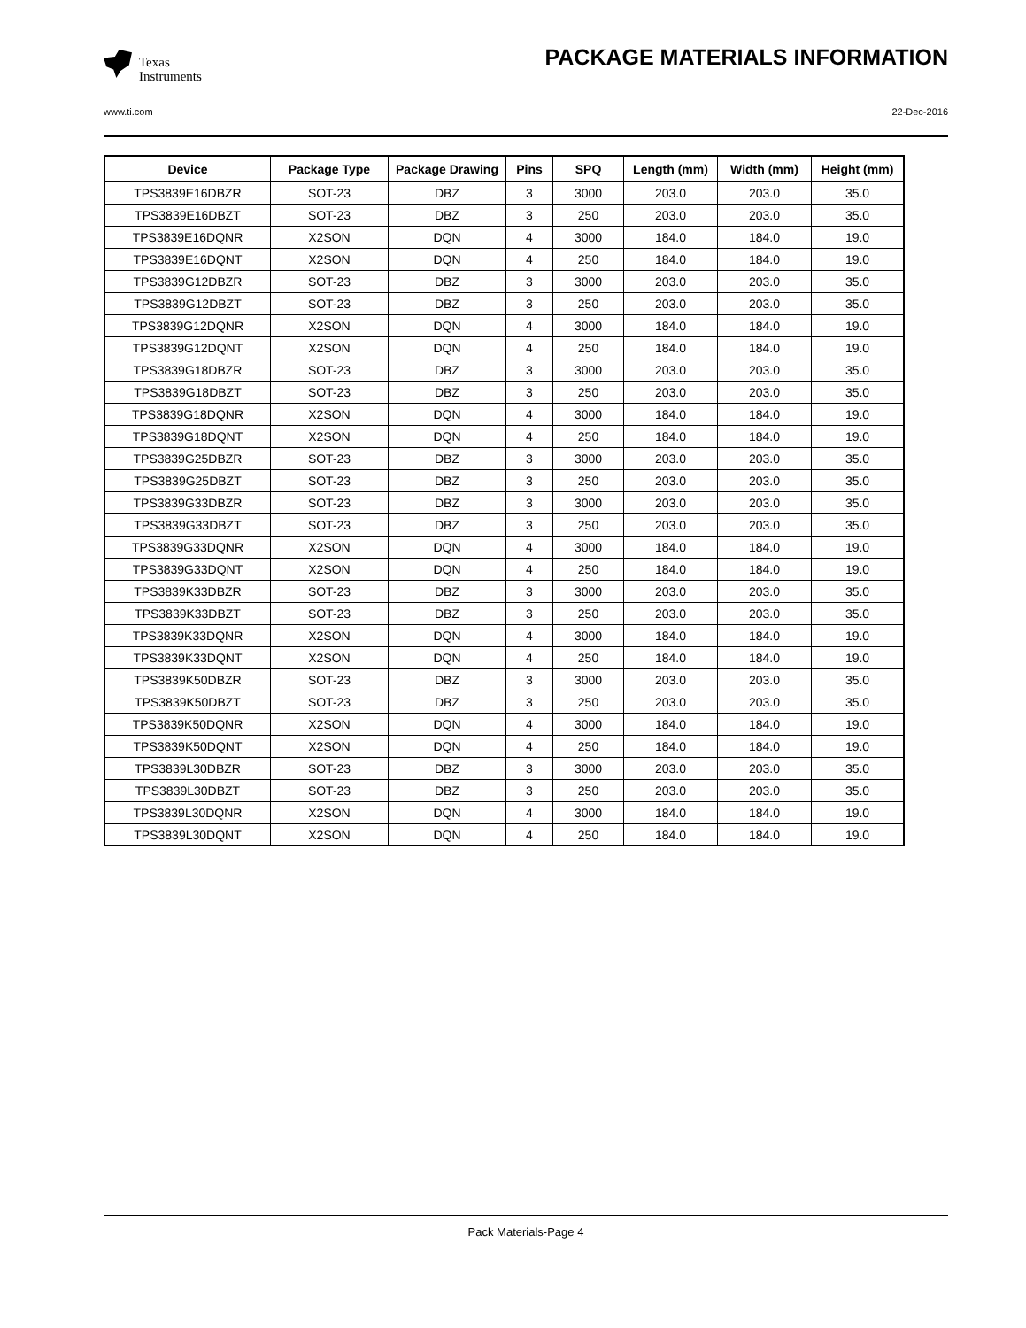Texas
Instruments
PACKAGE MATERIALS INFORMATION
www.ti.com 22-Dec-2016
| Device | Package Type | Package Drawing | Pins | SPQ | Length (mm) | Width (mm) | Height (mm) |
| --- | --- | --- | --- | --- | --- | --- | --- |
| TPS3839E16DBZR | SOT-23 | DBZ | 3 | 3000 | 203.0 | 203.0 | 35.0 |
| TPS3839E16DBZT | SOT-23 | DBZ | 3 | 250 | 203.0 | 203.0 | 35.0 |
| TPS3839E16DQNR | X2SON | DQN | 4 | 3000 | 184.0 | 184.0 | 19.0 |
| TPS3839E16DQNT | X2SON | DQN | 4 | 250 | 184.0 | 184.0 | 19.0 |
| TPS3839G12DBZR | SOT-23 | DBZ | 3 | 3000 | 203.0 | 203.0 | 35.0 |
| TPS3839G12DBZT | SOT-23 | DBZ | 3 | 250 | 203.0 | 203.0 | 35.0 |
| TPS3839G12DQNR | X2SON | DQN | 4 | 3000 | 184.0 | 184.0 | 19.0 |
| TPS3839G12DQNT | X2SON | DQN | 4 | 250 | 184.0 | 184.0 | 19.0 |
| TPS3839G18DBZR | SOT-23 | DBZ | 3 | 3000 | 203.0 | 203.0 | 35.0 |
| TPS3839G18DBZT | SOT-23 | DBZ | 3 | 250 | 203.0 | 203.0 | 35.0 |
| TPS3839G18DQNR | X2SON | DQN | 4 | 3000 | 184.0 | 184.0 | 19.0 |
| TPS3839G18DQNT | X2SON | DQN | 4 | 250 | 184.0 | 184.0 | 19.0 |
| TPS3839G25DBZR | SOT-23 | DBZ | 3 | 3000 | 203.0 | 203.0 | 35.0 |
| TPS3839G25DBZT | SOT-23 | DBZ | 3 | 250 | 203.0 | 203.0 | 35.0 |
| TPS3839G33DBZR | SOT-23 | DBZ | 3 | 3000 | 203.0 | 203.0 | 35.0 |
| TPS3839G33DBZT | SOT-23 | DBZ | 3 | 250 | 203.0 | 203.0 | 35.0 |
| TPS3839G33DQNR | X2SON | DQN | 4 | 3000 | 184.0 | 184.0 | 19.0 |
| TPS3839G33DQNT | X2SON | DQN | 4 | 250 | 184.0 | 184.0 | 19.0 |
| TPS3839K33DBZR | SOT-23 | DBZ | 3 | 3000 | 203.0 | 203.0 | 35.0 |
| TPS3839K33DBZT | SOT-23 | DBZ | 3 | 250 | 203.0 | 203.0 | 35.0 |
| TPS3839K33DQNR | X2SON | DQN | 4 | 3000 | 184.0 | 184.0 | 19.0 |
| TPS3839K33DQNT | X2SON | DQN | 4 | 250 | 184.0 | 184.0 | 19.0 |
| TPS3839K50DBZR | SOT-23 | DBZ | 3 | 3000 | 203.0 | 203.0 | 35.0 |
| TPS3839K50DBZT | SOT-23 | DBZ | 3 | 250 | 203.0 | 203.0 | 35.0 |
| TPS3839K50DQNR | X2SON | DQN | 4 | 3000 | 184.0 | 184.0 | 19.0 |
| TPS3839K50DQNT | X2SON | DQN | 4 | 250 | 184.0 | 184.0 | 19.0 |
| TPS3839L30DBZR | SOT-23 | DBZ | 3 | 3000 | 203.0 | 203.0 | 35.0 |
| TPS3839L30DBZT | SOT-23 | DBZ | 3 | 250 | 203.0 | 203.0 | 35.0 |
| TPS3839L30DQNR | X2SON | DQN | 4 | 3000 | 184.0 | 184.0 | 19.0 |
| TPS3839L30DQNT | X2SON | DQN | 4 | 250 | 184.0 | 184.0 | 19.0 |
Pack Materials-Page 4